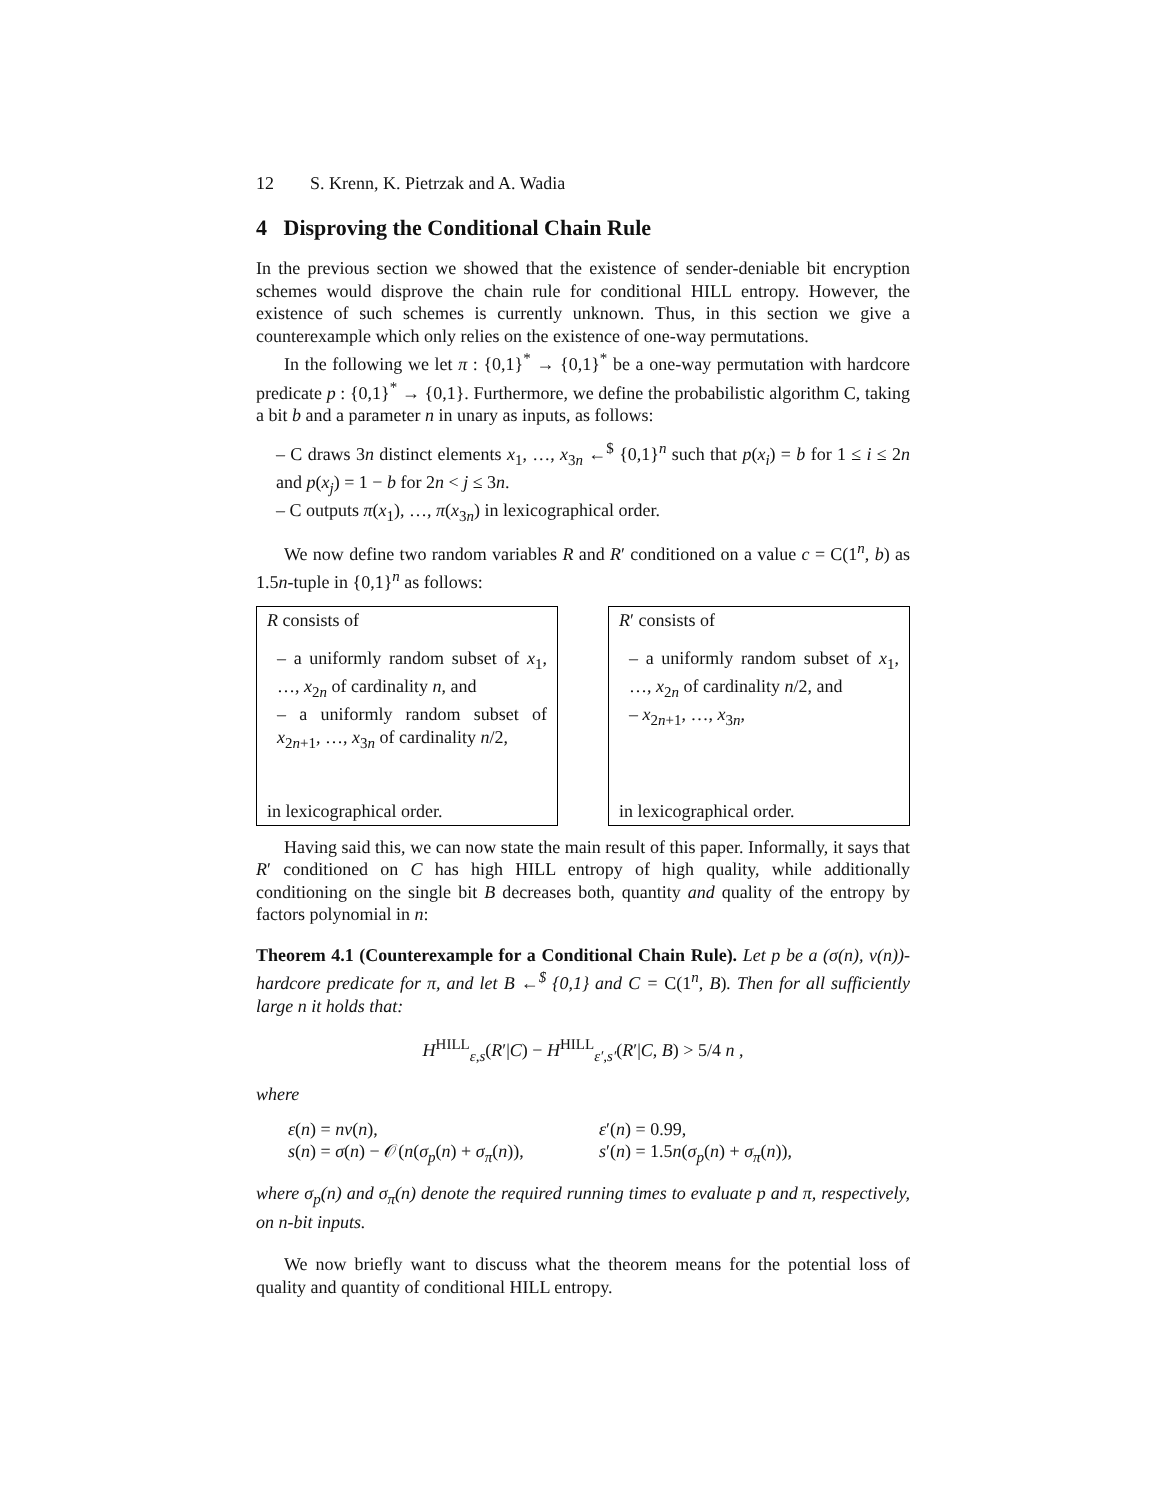12 S. Krenn, K. Pietrzak and A. Wadia
4 Disproving the Conditional Chain Rule
In the previous section we showed that the existence of sender-deniable bit encryption schemes would disprove the chain rule for conditional HILL entropy. However, the existence of such schemes is currently unknown. Thus, in this section we give a counterexample which only relies on the existence of one-way permutations.
In the following we let π : {0,1}<sup>*</sup> → {0,1}<sup>*</sup> be a one-way permutation with hardcore predicate p : {0,1}<sup>*</sup> → {0,1}. Furthermore, we define the probabilistic algorithm C, taking a bit b and a parameter n in unary as inputs, as follows:
– C draws 3n distinct elements x<sub>1</sub>, …, x<sub>3n</sub> ←<sup>$</sup> {0,1}<sup>n</sup> such that p(x<sub>i</sub>) = b for 1 ≤ i ≤ 2n and p(x<sub>j</sub>) = 1 − b for 2n < j ≤ 3n.
– C outputs π(x<sub>1</sub>), …, π(x<sub>3n</sub>) in lexicographical order.
We now define two random variables R and R′ conditioned on a value c = C(1<sup>n</sup>, b) as 1.5n-tuple in {0,1}<sup>n</sup> as follows:
R consists of
– a uniformly random subset of x<sub>1</sub>, …, x<sub>2n</sub> of cardinality n, and
– a uniformly random subset of x<sub>2n+1</sub>, …, x<sub>3n</sub> of cardinality n/2,
in lexicographical order.
R′ consists of
– a uniformly random subset of x<sub>1</sub>, …, x<sub>2n</sub> of cardinality n/2, and
– x<sub>2n+1</sub>, …, x<sub>3n</sub>,
in lexicographical order.
Having said this, we can now state the main result of this paper. Informally, it says that R′ conditioned on C has high HILL entropy of high quality, while additionally conditioning on the single bit B decreases both, quantity and quality of the entropy by factors polynomial in n:
Theorem 4.1 (Counterexample for a Conditional Chain Rule). Let p be a (σ(n), ν(n))-hardcore predicate for π, and let B ←<sup>$</sup> {0,1} and C = C(1<sup>n</sup>, B). Then for all sufficiently large n it holds that:
H<sup>HILL</sup><sub>ε,s</sub>(R′|C) − H<sup>HILL</sup><sub>ε′,s′</sub>(R′|C, B) > 5/4 n ,
where
ε(n) = nν(n),
s(n) = σ(n) − 𝒪(n(σ<sub>p</sub>(n) + σ<sub>π</sub>(n)),
ε′(n) = 0.99,
s′(n) = 1.5n(σ<sub>p</sub>(n) + σ<sub>π</sub>(n)),
where σ<sub>p</sub>(n) and σ<sub>π</sub>(n) denote the required running times to evaluate p and π, respectively, on n-bit inputs.
We now briefly want to discuss what the theorem means for the potential loss of quality and quantity of conditional HILL entropy.